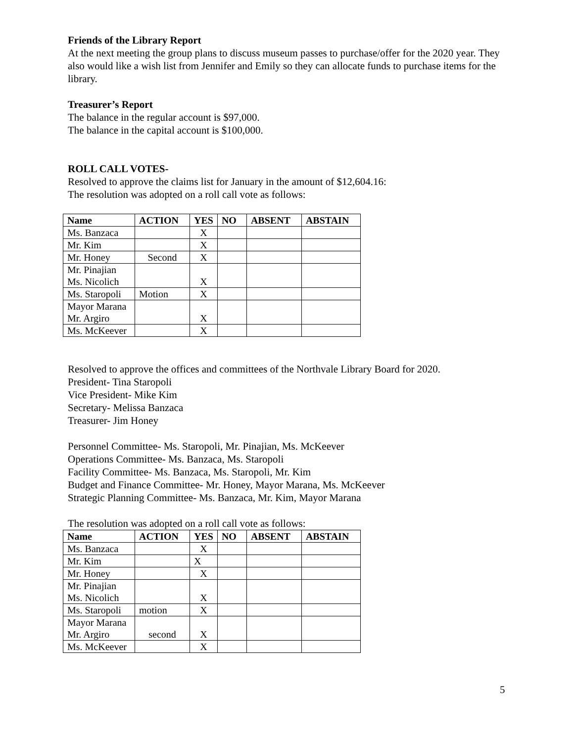Friends of the Library Report
At the next meeting the group plans to discuss museum passes to purchase/offer for the 2020 year. They also would like a wish list from Jennifer and Emily so they can allocate funds to purchase items for the library.
Treasurer’s Report
The balance in the regular account is $97,000.
The balance in the capital account is $100,000.
ROLL CALL VOTES-
Resolved to approve the claims list for January in the amount of $12,604.16:
The resolution was adopted on a roll call vote as follows:
| Name | ACTION | YES | NO | ABSENT | ABSTAIN |
| --- | --- | --- | --- | --- | --- |
| Ms. Banzaca | | X | | | |
| Mr. Kim | | X | | | |
| Mr. Honey | Second | X | | | |
| Mr. Pinajian Ms. Nicolich | | X | | | |
| Ms. Staropoli | Motion | X | | | |
| Mayor Marana Mr. Argiro | | X | | | |
| Ms. McKeever | | X | | | |
Resolved to approve the offices and committees of the Northvale Library Board for 2020.
President- Tina Staropoli
Vice President- Mike Kim
Secretary- Melissa Banzaca
Treasurer- Jim Honey
Personnel Committee- Ms. Staropoli, Mr. Pinajian, Ms. McKeever
Operations Committee- Ms. Banzaca, Ms. Staropoli
Facility Committee- Ms. Banzaca, Ms. Staropoli, Mr. Kim
Budget and Finance Committee- Mr. Honey, Mayor Marana, Ms. McKeever
Strategic Planning Committee- Ms. Banzaca, Mr. Kim, Mayor Marana
The resolution was adopted on a roll call vote as follows:
| Name | ACTION | YES | NO | ABSENT | ABSTAIN |
| --- | --- | --- | --- | --- | --- |
| Ms. Banzaca | | X | | | |
| Mr. Kim | | X | | | |
| Mr. Honey | | X | | | |
| Mr. Pinajian Ms. Nicolich | | X | | | |
| Ms. Staropoli | motion | X | | | |
| Mayor Marana Mr. Argiro | second | X | | | |
| Ms. McKeever | | X | | | |
5